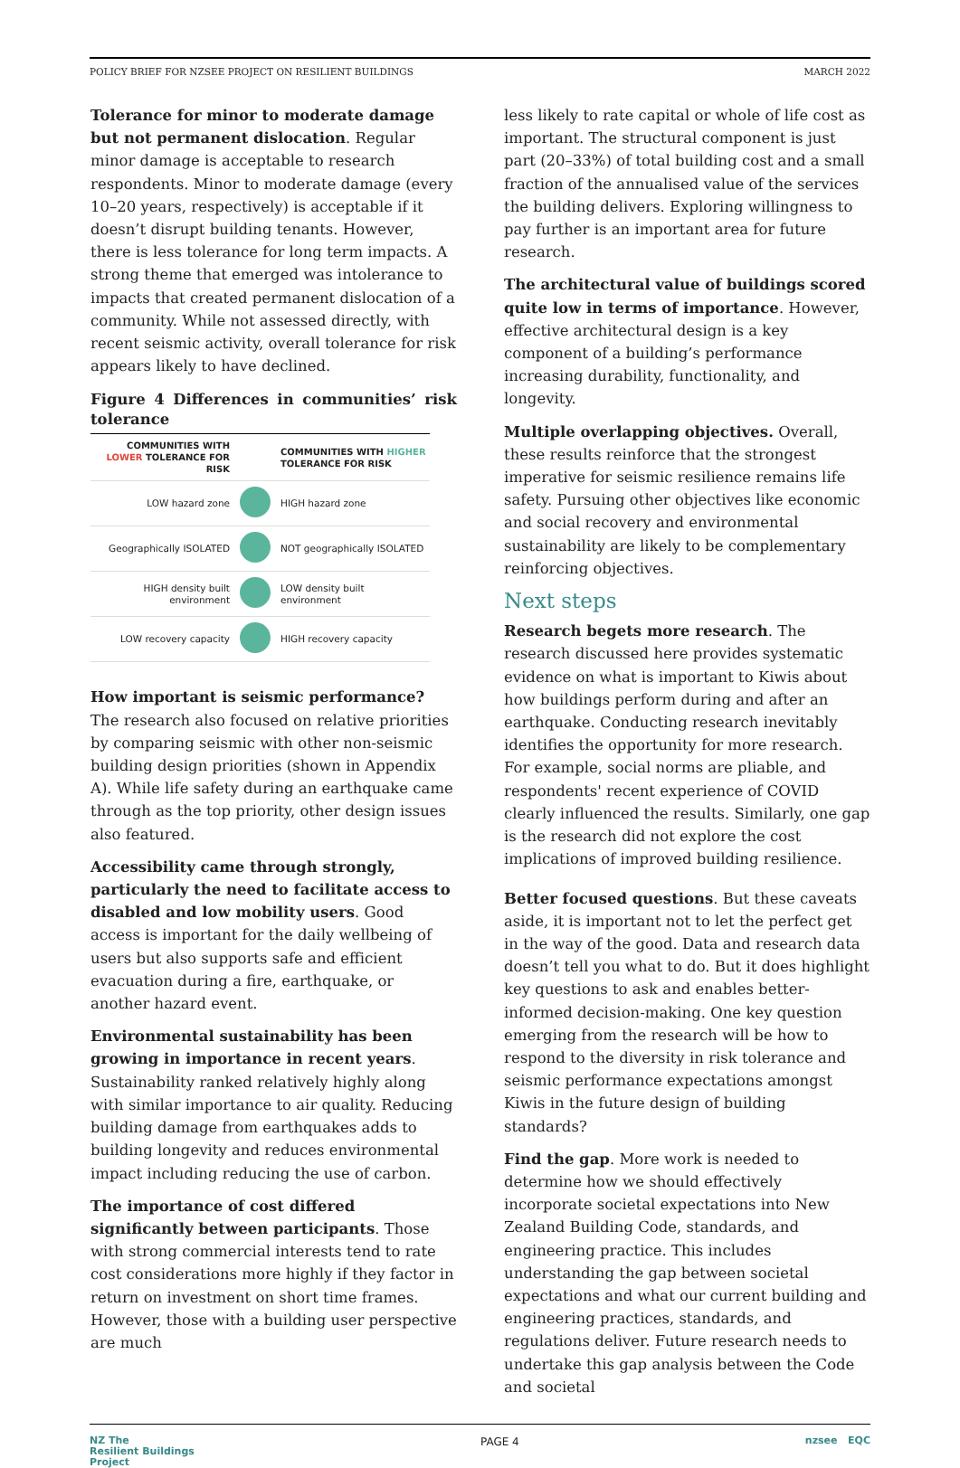POLICY BRIEF FOR NZSEE PROJECT ON RESILIENT BUILDINGS MARCH 2022
Tolerance for minor to moderate damage but not permanent dislocation. Regular minor damage is acceptable to research respondents. Minor to moderate damage (every 10–20 years, respectively) is acceptable if it doesn’t disrupt building tenants. However, there is less tolerance for long term impacts. A strong theme that emerged was intolerance to impacts that created permanent dislocation of a community. While not assessed directly, with recent seismic activity, overall tolerance for risk appears likely to have declined.
Figure 4 Differences in communities’ risk tolerance
| COMMUNITIES WITH LOWER TOLERANCE FOR RISK | | COMMUNITIES WITH HIGHER TOLERANCE FOR RISK |
| --- | --- | --- |
| LOW hazard zone | | HIGH hazard zone |
| Geographically ISOLATED | | NOT geographically ISOLATED |
| HIGH density built environment | | LOW density built environment |
| LOW recovery capacity | | HIGH recovery capacity |
How important is seismic performance? The research also focused on relative priorities by comparing seismic with other non-seismic building design priorities (shown in Appendix A). While life safety during an earthquake came through as the top priority, other design issues also featured.
Accessibility came through strongly, particularly the need to facilitate access to disabled and low mobility users. Good access is important for the daily wellbeing of users but also supports safe and efficient evacuation during a fire, earthquake, or another hazard event.
Environmental sustainability has been growing in importance in recent years. Sustainability ranked relatively highly along with similar importance to air quality. Reducing building damage from earthquakes adds to building longevity and reduces environmental impact including reducing the use of carbon.
The importance of cost differed significantly between participants. Those with strong commercial interests tend to rate cost considerations more highly if they factor in return on investment on short time frames. However, those with a building user perspective are much
less likely to rate capital or whole of life cost as important. The structural component is just part (20–33%) of total building cost and a small fraction of the annualised value of the services the building delivers. Exploring willingness to pay further is an important area for future research.
The architectural value of buildings scored quite low in terms of importance. However, effective architectural design is a key component of a building’s performance increasing durability, functionality, and longevity.
Multiple overlapping objectives. Overall, these results reinforce that the strongest imperative for seismic resilience remains life safety. Pursuing other objectives like economic and social recovery and environmental sustainability are likely to be complementary reinforcing objectives.
Next steps
Research begets more research. The research discussed here provides systematic evidence on what is important to Kiwis about how buildings perform during and after an earthquake. Conducting research inevitably identifies the opportunity for more research. For example, social norms are pliable, and respondents' recent experience of COVID clearly influenced the results. Similarly, one gap is the research did not explore the cost implications of improved building resilience.
Better focused questions. But these caveats aside, it is important not to let the perfect get in the way of the good. Data and research data doesn’t tell you what to do. But it does highlight key questions to ask and enables better-informed decision-making. One key question emerging from the research will be how to respond to the diversity in risk tolerance and seismic performance expectations amongst Kiwis in the future design of building standards?
Find the gap. More work is needed to determine how we should effectively incorporate societal expectations into New Zealand Building Code, standards, and engineering practice. This includes understanding the gap between societal expectations and what our current building and engineering practices, standards, and regulations deliver. Future research needs to undertake this gap analysis between the Code and societal
NZ The
Resilient Buildings
Project
PAGE 4
nzsee EQC